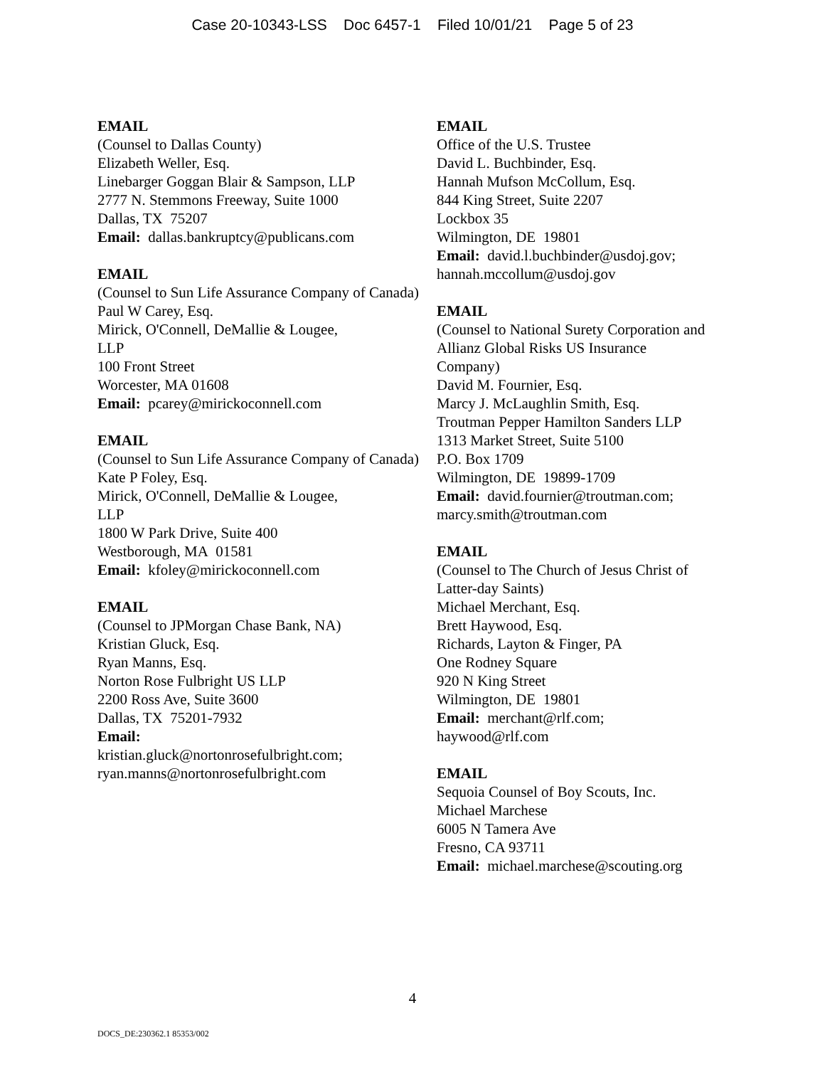Case 20-10343-LSS Doc 6457-1 Filed 10/01/21 Page 5 of 23
EMAIL
(Counsel to Dallas County)
Elizabeth Weller, Esq.
Linebarger Goggan Blair & Sampson, LLP
2777 N. Stemmons Freeway, Suite 1000
Dallas, TX 75207
Email: dallas.bankruptcy@publicans.com
EMAIL
(Counsel to Sun Life Assurance Company of Canada)
Paul W Carey, Esq.
Mirick, O'Connell, DeMallie & Lougee,
LLP
100 Front Street
Worcester, MA 01608
Email: pcarey@mirickoconnell.com
EMAIL
(Counsel to Sun Life Assurance Company of Canada)
Kate P Foley, Esq.
Mirick, O'Connell, DeMallie & Lougee,
LLP
1800 W Park Drive, Suite 400
Westborough, MA 01581
Email: kfoley@mirickoconnell.com
EMAIL
(Counsel to JPMorgan Chase Bank, NA)
Kristian Gluck, Esq.
Ryan Manns, Esq.
Norton Rose Fulbright US LLP
2200 Ross Ave, Suite 3600
Dallas, TX 75201-7932
Email:
kristian.gluck@nortonrosefulbright.com;
ryan.manns@nortonrosefulbright.com
EMAIL
Office of the U.S. Trustee
David L. Buchbinder, Esq.
Hannah Mufson McCollum, Esq.
844 King Street, Suite 2207
Lockbox 35
Wilmington, DE 19801
Email: david.l.buchbinder@usdoj.gov;
hannah.mccollum@usdoj.gov
EMAIL
(Counsel to National Surety Corporation and Allianz Global Risks US Insurance
Company)
David M. Fournier, Esq.
Marcy J. McLaughlin Smith, Esq.
Troutman Pepper Hamilton Sanders LLP
1313 Market Street, Suite 5100
P.O. Box 1709
Wilmington, DE 19899-1709
Email: david.fournier@troutman.com;
marcy.smith@troutman.com
EMAIL
(Counsel to The Church of Jesus Christ of
Latter-day Saints)
Michael Merchant, Esq.
Brett Haywood, Esq.
Richards, Layton & Finger, PA
One Rodney Square
920 N King Street
Wilmington, DE 19801
Email: merchant@rlf.com;
haywood@rlf.com
EMAIL
Sequoia Counsel of Boy Scouts, Inc.
Michael Marchese
6005 N Tamera Ave
Fresno, CA 93711
Email: michael.marchese@scouting.org
4
DOCS_DE:230362.1 85353/002